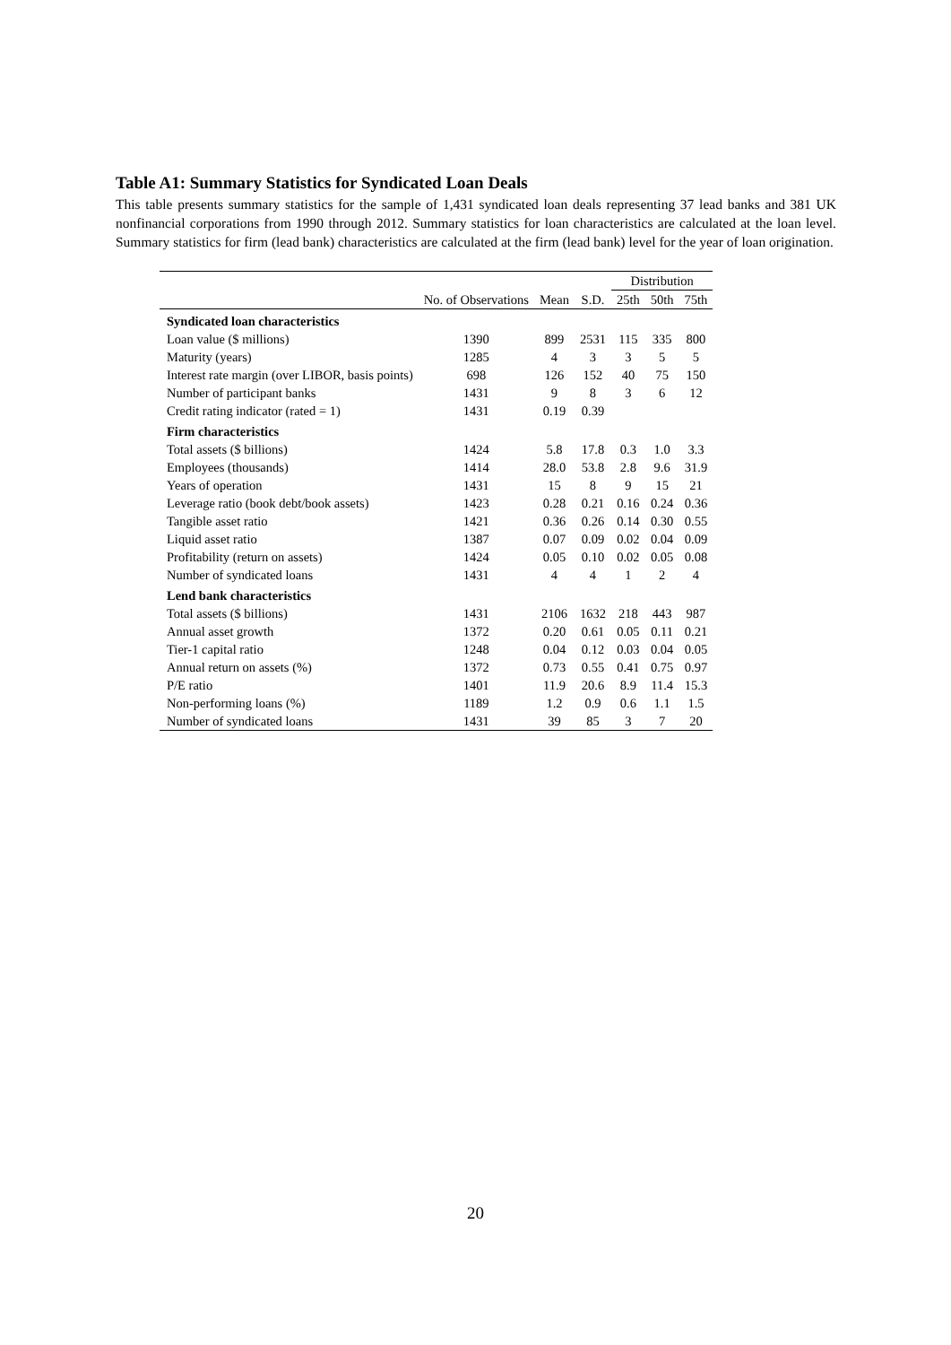Table A1: Summary Statistics for Syndicated Loan Deals
This table presents summary statistics for the sample of 1,431 syndicated loan deals representing 37 lead banks and 381 UK nonfinancial corporations from 1990 through 2012. Summary statistics for loan characteristics are calculated at the loan level. Summary statistics for firm (lead bank) characteristics are calculated at the firm (lead bank) level for the year of loan origination.
| | | | | Distribution | | |
| --- | --- | --- | --- | --- | --- | --- |
| | No. of Observations | Mean | S.D. | 25th | 50th | 75th |
| Syndicated loan characteristics | | | | | | |
| Loan value ($ millions) | 1390 | 899 | 2531 | 115 | 335 | 800 |
| Maturity (years) | 1285 | 4 | 3 | 3 | 5 | 5 |
| Interest rate margin (over LIBOR, basis points) | 698 | 126 | 152 | 40 | 75 | 150 |
| Number of participant banks | 1431 | 9 | 8 | 3 | 6 | 12 |
| Credit rating indicator (rated = 1) | 1431 | 0.19 | 0.39 | | | |
| Firm characteristics | | | | | | |
| Total assets ($ billions) | 1424 | 5.8 | 17.8 | 0.3 | 1.0 | 3.3 |
| Employees (thousands) | 1414 | 28.0 | 53.8 | 2.8 | 9.6 | 31.9 |
| Years of operation | 1431 | 15 | 8 | 9 | 15 | 21 |
| Leverage ratio (book debt/book assets) | 1423 | 0.28 | 0.21 | 0.16 | 0.24 | 0.36 |
| Tangible asset ratio | 1421 | 0.36 | 0.26 | 0.14 | 0.30 | 0.55 |
| Liquid asset ratio | 1387 | 0.07 | 0.09 | 0.02 | 0.04 | 0.09 |
| Profitability (return on assets) | 1424 | 0.05 | 0.10 | 0.02 | 0.05 | 0.08 |
| Number of syndicated loans | 1431 | 4 | 4 | 1 | 2 | 4 |
| Lend bank characteristics | | | | | | |
| Total assets ($ billions) | 1431 | 2106 | 1632 | 218 | 443 | 987 |
| Annual asset growth | 1372 | 0.20 | 0.61 | 0.05 | 0.11 | 0.21 |
| Tier-1 capital ratio | 1248 | 0.04 | 0.12 | 0.03 | 0.04 | 0.05 |
| Annual return on assets (%) | 1372 | 0.73 | 0.55 | 0.41 | 0.75 | 0.97 |
| P/E ratio | 1401 | 11.9 | 20.6 | 8.9 | 11.4 | 15.3 |
| Non-performing loans (%) | 1189 | 1.2 | 0.9 | 0.6 | 1.1 | 1.5 |
| Number of syndicated loans | 1431 | 39 | 85 | 3 | 7 | 20 |
20